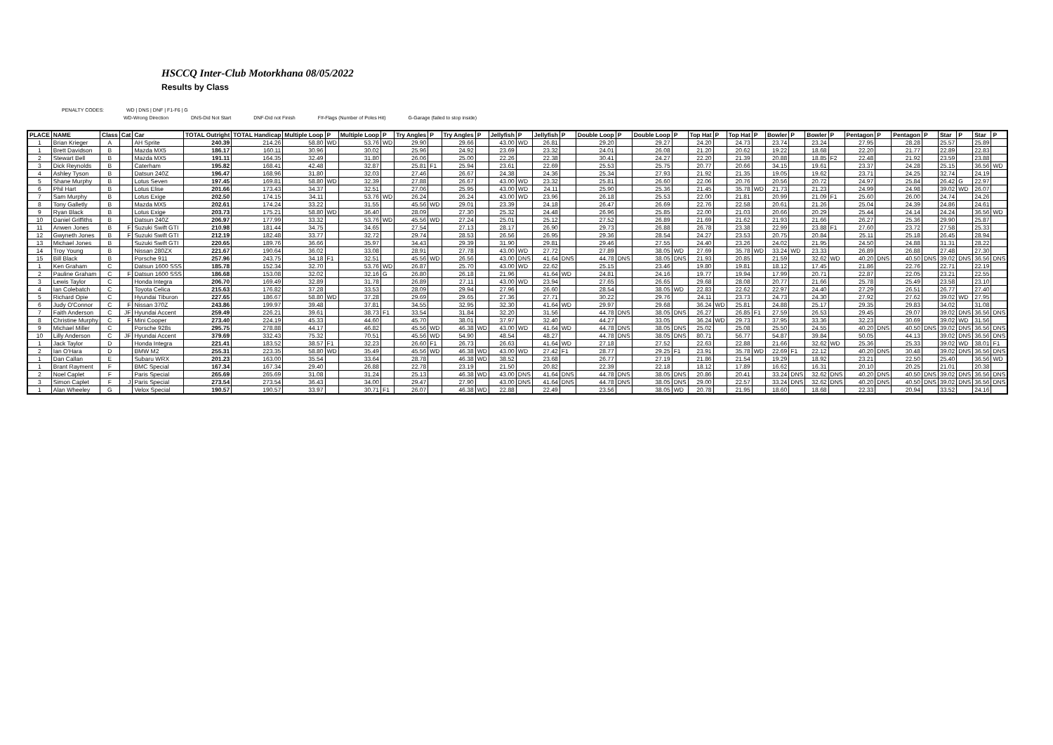HSCCQ Inter-Club Motorkhana 08/05/2022
Results by Class
PENALTY CODES: WD | DNS | DNF | F1-F6 | G
WD-Wrong Direction DNS-Did Not Start DNF-Did not Finish F#-Flags (Number of Poles Hit) G-Garage (failed to stop inside)
| PLACE | NAME | Class | Cat | Car | TOTAL Outright | TOTAL Handicap | Multiple Loop | P | Multiple Loop | P | Try Angles | P | Try Angles | P | Jellyfish | P | Jellyfish | P | Double Loop | P | Double Loop | P | Top Hat | P | Top Hat | P | Bowler | P | Bowler | P | Pentagon | P | Pentagon | P | Star | P | Star | P |
| --- | --- | --- | --- | --- | --- | --- | --- | --- | --- | --- | --- | --- | --- | --- | --- | --- | --- | --- | --- | --- | --- | --- | --- | --- | --- | --- | --- | --- | --- | --- | --- | --- | --- | --- | --- | --- | --- | --- |
| 1 | Brian Krieger | A | | AH Sprite | 240.39 | 214.26 | 58.80 | WD | 53.76 | WD | 29.90 | | 29.66 | | 43.00 | WD | 26.81 | | 29.20 | | 29.27 | | 24.20 | | 24.73 | | 23.74 | | 23.24 | | 27.95 | | 28.28 | | 25.57 | | 25.89 | |
| 1 | Brett Davidson | B | | Mazda MX5 | 186.17 | 160.11 | 30.96 | | 30.02 | | 25.96 | | 24.92 | | 23.69 | | 23.32 | | 24.01 | | 26.08 | | 21.20 | | 20.62 | | 19.22 | | 18.68 | | 22.20 | | 21.77 | | 22.89 | | 22.83 | |
| 2 | Stewart Bell | B | | Mazda MX5 | 191.11 | 164.35 | 32.49 | | 31.80 | | 26.06 | | 25.00 | | 22.26 | | 22.38 | | 30.41 | | 24.27 | | 22.20 | | 21.39 | | 20.88 | | 18.85 | F2 | 22.48 | | 21.92 | | 23.59 | | 23.88 | |
| 3 | Dick Reynolds | B | | Caterham | 195.82 | 168.41 | 42.48 | | 32.87 | | 25.81 | F1 | 25.94 | | 23.61 | | 22.69 | | 25.53 | | 25.75 | | 20.77 | | 20.66 | | 34.15 | | 19.61 | | 23.37 | | 24.28 | | 25.15 | | 36.56 | WD |
| 4 | Ashley Tyson | B | | Datsun 240Z | 196.47 | 168.96 | 31.80 | | 32.03 | | 27.46 | | 26.67 | | 24.38 | | 24.36 | | 25.34 | | 27.93 | | 21.92 | | 21.35 | | 19.05 | | 19.62 | | 23.71 | | 24.25 | | 32.74 | | 24.19 | |
| 5 | Shane Murphy | B | | Lotus Seven | 197.45 | 169.81 | 58.80 | WD | 32.39 | | 27.88 | | 26.67 | | 43.00 | WD | 23.32 | | 25.81 | | 26.60 | | 22.06 | | 20.76 | | 20.56 | | 20.72 | | 24.97 | | 25.84 | | 26.42 | G | 22.97 | |
| 6 | Phil Hart | B | | Lotus Elise | 201.66 | 173.43 | 34.37 | | 32.51 | | 27.06 | | 25.95 | | 43.00 | WD | 24.11 | | 25.90 | | 25.36 | | 21.45 | | 35.78 | WD | 21.73 | | 21.23 | | 24.99 | | 24.98 | | 39.02 | WD | 26.07 | |
| 7 | Sam Murphy | B | | Lotus Exige | 202.50 | 174.15 | 34.11 | | 53.76 | WD | 26.24 | | 26.24 | | 43.00 | WD | 23.96 | | 26.18 | | 25.53 | | 22.00 | | 21.81 | | 20.99 | | 21.09 | F1 | 25.60 | | 26.00 | | 24.74 | | 24.26 | |
| 8 | Tony Galletly | B | | Mazda MX5 | 202.61 | 174.24 | 33.22 | | 31.55 | | 45.56 | WD | 29.01 | | 23.39 | | 24.18 | | 26.47 | | 26.69 | | 22.76 | | 22.58 | | 20.61 | | 21.26 | | 25.04 | | 24.39 | | 24.86 | | 24.61 | |
| 9 | Ryan Black | B | | Lotus Exige | 203.73 | 175.21 | 58.80 | WD | 36.40 | | 28.09 | | 27.30 | | 25.32 | | 24.48 | | 26.96 | | 25.85 | | 22.00 | | 21.03 | | 20.66 | | 20.29 | | 25.44 | | 24.14 | | 24.24 | | 36.56 | WD |
| 10 | Daniel Griffiths | B | | Datsun 240Z | 206.97 | 177.99 | 33.32 | | 53.76 | WD | 45.56 | WD | 27.24 | | 25.01 | | 25.12 | | 27.52 | | 26.89 | | 21.69 | | 21.62 | | 21.93 | | 21.66 | | 26.27 | | 25.36 | | 29.90 | | 25.87 | |
| 11 | Anwen Jones | B | F | Suzuki Swift GTI | 210.98 | 181.44 | 34.75 | | 34.65 | | 27.54 | | 27.13 | | 28.17 | | 26.90 | | 29.73 | | 26.88 | | 26.78 | | 23.38 | | 22.99 | | 23.88 | F1 | 27.60 | | 23.72 | | 27.58 | | 25.33 | |
| 12 | Gwyneth Jones | B | F | Suzuki Swift GTI | 212.19 | 182.48 | 33.77 | | 32.72 | | 29.74 | | 28.53 | | 26.56 | | 26.95 | | 29.36 | | 28.54 | | 24.27 | | 23.53 | | 20.75 | | 20.84 | | 25.11 | | 25.18 | | 26.45 | | 28.94 | |
| 13 | Michael Jones | B | | Suzuki Swift GTI | 220.65 | 189.76 | 36.66 | | 35.97 | | 34.43 | | 29.39 | | 31.90 | | 29.81 | | 29.46 | | 27.55 | | 24.40 | | 23.26 | | 24.02 | | 21.95 | | 24.50 | | 24.88 | | 31.31 | | 28.22 | |
| 14 | Troy Young | B | | Nissan 280ZX | 221.67 | 190.64 | 36.02 | | 33.08 | | 28.91 | | 27.78 | | 43.00 | WD | 27.72 | | 27.89 | | 38.05 | WD | 27.69 | | 35.78 | WD | 33.24 | WD | 23.33 | | 26.89 | | 26.88 | | 27.48 | | 27.30 | |
| 15 | Bill Black | B | | Porsche 911 | 257.96 | 243.75 | 34.18 | F1 | 32.51 | | 45.56 | WD | 26.56 | | 43.00 | DNS | 41.64 | DNS | 44.78 | DNS | 38.05 | DNS | 21.93 | | 20.85 | | 21.59 | | 32.62 | WD | 40.20 | DNS | 40.50 | DNS | 39.02 | DNS | 36.56 | DNS |
| 1 | Ken Graham | C | | Datsun 1600 SSS | 185.78 | 152.34 | 32.70 | | 53.76 | WD | 26.87 | | 25.70 | | 43.00 | WD | 22.62 | | 25.15 | | 23.46 | | 19.80 | | 19.81 | | 18.12 | | 17.45 | | 21.86 | | 22.76 | | 22.71 | | 22.19 | |
| 2 | Pauline Graham | C | F | Datsun 1600 SSS | 186.68 | 153.08 | 32.02 | | 32.16 | G | 26.80 | | 26.18 | | 21.96 | | 41.64 | WD | 24.81 | | 24.16 | | 19.77 | | 19.94 | | 17.99 | | 20.71 | | 22.87 | | 22.05 | | 23.21 | | 22.55 | |
| 3 | Lewis Taylor | C | | Honda Integra | 206.70 | 169.49 | 32.89 | | 31.78 | | 26.89 | | 27.11 | | 43.00 | WD | 23.94 | | 27.65 | | 26.65 | | 29.68 | | 28.08 | | 20.77 | | 21.66 | | 25.78 | | 25.49 | | 23.58 | | 23.10 | |
| 4 | Ian Colebatch | C | | Toyota Celica | 215.63 | 176.82 | 37.28 | | 33.53 | | 28.09 | | 29.94 | | 27.96 | | 26.60 | | 28.54 | | 38.05 | WD | 22.83 | | 22.62 | | 22.97 | | 24.40 | | 27.29 | | 26.51 | | 26.77 | | 27.40 | |
| 5 | Richard Opie | C | | Hyundai Tiburon | 227.65 | 186.67 | 58.80 | WD | 37.28 | | 29.69 | | 29.65 | | 27.36 | | 27.71 | | 30.22 | | 29.76 | | 24.11 | | 23.73 | | 24.73 | | 24.30 | | 27.92 | | 27.62 | | 39.02 | WD | 27.95 | |
| 6 | Judy O'Connor | C | F | Nissan 370Z | 243.86 | 199.97 | 39.48 | | 37.81 | | 34.55 | | 32.95 | | 32.30 | | 41.64 | WD | 29.97 | | 29.68 | | 36.24 | WD | 25.81 | | 24.88 | | 25.17 | | 29.35 | | 29.83 | | 34.02 | | 31.08 | |
| 7 | Faith Anderson | C | JF | Hyundai Accent | 259.49 | 226.21 | 39.61 | | 38.73 | F1 | 33.54 | | 31.84 | | 32.20 | | 31.56 | | 44.78 | DNS | 38.05 | DNS | 26.27 | | 26.85 | F1 | 27.59 | | 26.53 | | 29.45 | | 29.07 | | 39.02 | DNS | 36.56 | DNS |
| 8 | Christine Murphy | C | F | Mini Cooper | 273.40 | 224.19 | 45.33 | | 44.60 | | 45.70 | | 38.01 | | 37.97 | | 32.40 | | 44.27 | | 33.05 | | 36.24 | WD | 29.73 | | 37.95 | | 33.36 | | 32.23 | | 30.69 | | 39.02 | WD | 31.56 | |
| 9 | Michael Miller | C | | Porsche 928s | 295.75 | 278.88 | 44.17 | | 46.82 | | 45.56 | WD | 46.38 | WD | 43.00 | WD | 41.64 | WD | 44.78 | DNS | 38.05 | DNS | 25.02 | | 25.08 | | 25.50 | | 24.55 | | 40.20 | DNS | 40.50 | DNS | 39.02 | DNS | 36.56 | DNS |
| 10 | Lilly Anderson | C | JF | Hyundai Accent | 379.69 | 332.43 | 75.32 | | 70.51 | | 45.56 | WD | 54.90 | | 48.54 | | 48.27 | | 44.78 | DNS | 38.05 | DNS | 80.71 | | 56.77 | | 54.87 | | 39.84 | | 50.05 | | 44.13 | | 39.02 | DNS | 36.56 | DNS |
| 1 | Jack Taylor | D | | Honda Integra | 221.41 | 183.52 | 38.57 | F1 | 32.23 | | 26.60 | F1 | 26.73 | | 26.63 | | 41.64 | WD | 27.18 | | 27.52 | | 22.63 | | 22.88 | | 21.66 | | 32.62 | WD | 25.36 | | 25.33 | | 39.02 | WD | 38.01 | F1 |
| 2 | Ian O'Hara | D | | BMW M2 | 255.31 | 223.35 | 58.80 | WD | 35.49 | | 45.56 | WD | 46.38 | WD | 43.00 | WD | 27.42 | F1 | 28.77 | | 29.25 | F1 | 23.91 | | 35.78 | WD | 22.69 | F1 | 22.12 | | 40.20 | DNS | 30.48 | | 39.02 | DNS | 36.56 | DNS |
| 1 | Dan Callan | E | | Subaru WRX | 201.23 | 163.00 | 35.54 | | 33.64 | | 28.78 | | 46.38 | WD | 38.52 | | 23.68 | | 26.77 | | 27.19 | | 21.86 | | 21.54 | | 19.29 | | 18.92 | | 23.21 | | 22.50 | | 25.40 | | 36.56 | WD |
| 1 | Brant Rayment | F | | BMC Special | 167.34 | 167.34 | 29.40 | | 26.88 | | 22.78 | | 23.19 | | 21.50 | | 20.82 | | 22.39 | | 22.18 | | 18.12 | | 17.89 | | 16.62 | | 16.31 | | 20.10 | | 20.25 | | 21.01 | | 20.38 | |
| 2 | Noel Caplet | F | | Paris Special | 265.69 | 265.69 | 31.08 | | 31.24 | | 25.13 | | 46.38 | WD | 43.00 | DNS | 41.64 | DNS | 44.78 | DNS | 38.05 | DNS | 20.86 | | 20.41 | | 33.24 | DNS | 32.62 | DNS | 40.20 | DNS | 40.50 | DNS | 39.02 | DNS | 36.56 | DNS |
| 3 | Simon Caplet | F | J | Paris Special | 273.54 | 273.54 | 36.43 | | 34.00 | | 29.47 | | 27.90 | | 43.00 | DNS | 41.64 | DNS | 44.78 | DNS | 38.05 | DNS | 29.00 | | 22.57 | | 33.24 | DNS | 32.62 | DNS | 40.20 | DNS | 40.50 | DNS | 39.02 | DNS | 36.56 | DNS |
| 1 | Alan Wheeley | G | | Velox Special | 190.57 | 190.57 | 33.97 | | 30.71 | F1 | 26.07 | | 46.38 | WD | 22.88 | | 22.49 | | 23.56 | | 38.05 | WD | 20.78 | | 21.95 | | 18.60 | | 18.68 | | 22.33 | | 20.94 | | 33.52 | | 24.16 | |